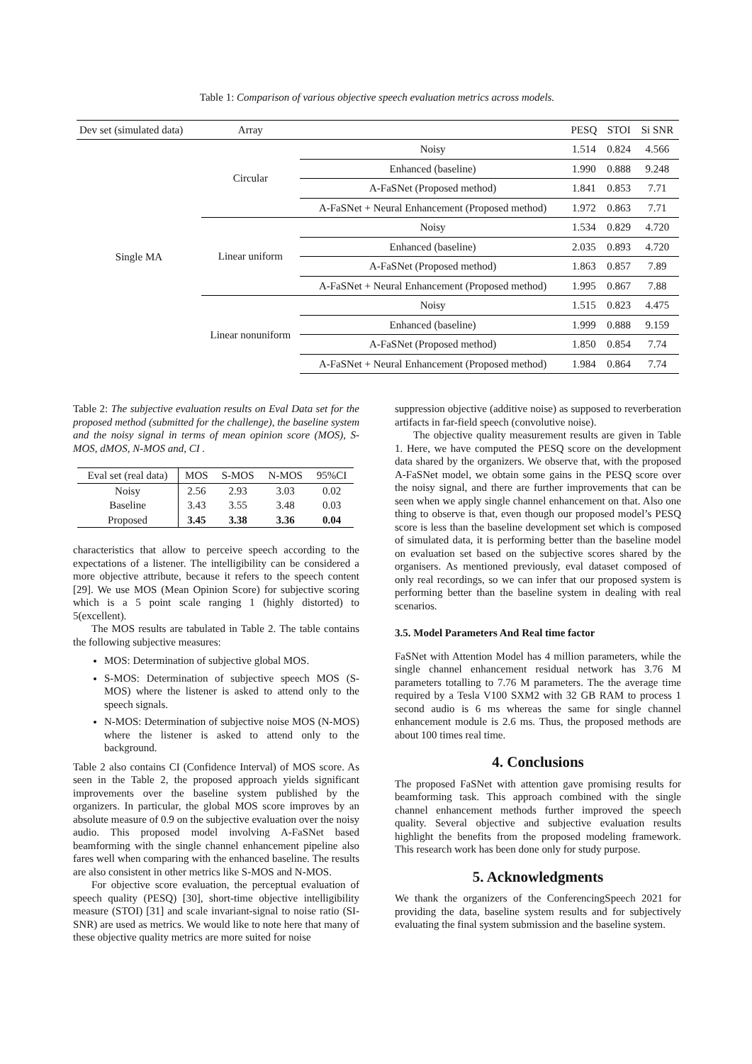Table 1: Comparison of various objective speech evaluation metrics across models.
| Dev set (simulated data) | Array | | PESQ | STOI | Si SNR |
| --- | --- | --- | --- | --- | --- |
| Single MA | Circular | Noisy | 1.514 | 0.824 | 4.566 |
| | | Enhanced (baseline) | 1.990 | 0.888 | 9.248 |
| | | A-FaSNet (Proposed method) | 1.841 | 0.853 | 7.71 |
| | | A-FaSNet + Neural Enhancement (Proposed method) | 1.972 | 0.863 | 7.71 |
| | Linear uniform | Noisy | 1.534 | 0.829 | 4.720 |
| | | Enhanced (baseline) | 2.035 | 0.893 | 4.720 |
| | | A-FaSNet (Proposed method) | 1.863 | 0.857 | 7.89 |
| | | A-FaSNet + Neural Enhancement (Proposed method) | 1.995 | 0.867 | 7.88 |
| | Linear nonuniform | Noisy | 1.515 | 0.823 | 4.475 |
| | | Enhanced (baseline) | 1.999 | 0.888 | 9.159 |
| | | A-FaSNet (Proposed method) | 1.850 | 0.854 | 7.74 |
| | | A-FaSNet + Neural Enhancement (Proposed method) | 1.984 | 0.864 | 7.74 |
Table 2: The subjective evaluation results on Eval Data set for the proposed method (submitted for the challenge), the baseline system and the noisy signal in terms of mean opinion score (MOS), S-MOS, dMOS, N-MOS and, CI .
| Eval set (real data) | MOS | S-MOS | N-MOS | 95%CI |
| --- | --- | --- | --- | --- |
| Noisy | 2.56 | 2.93 | 3.03 | 0.02 |
| Baseline | 3.43 | 3.55 | 3.48 | 0.03 |
| Proposed | 3.45 | 3.38 | 3.36 | 0.04 |
characteristics that allow to perceive speech according to the expectations of a listener. The intelligibility can be considered a more objective attribute, because it refers to the speech content [29]. We use MOS (Mean Opinion Score) for subjective scoring which is a 5 point scale ranging 1 (highly distorted) to 5(excellent).
The MOS results are tabulated in Table 2. The table contains the following subjective measures:
MOS: Determination of subjective global MOS.
S-MOS: Determination of subjective speech MOS (S-MOS) where the listener is asked to attend only to the speech signals.
N-MOS: Determination of subjective noise MOS (N-MOS) where the listener is asked to attend only to the background.
Table 2 also contains CI (Confidence Interval) of MOS score. As seen in the Table 2, the proposed approach yields significant improvements over the baseline system published by the organizers. In particular, the global MOS score improves by an absolute measure of 0.9 on the subjective evaluation over the noisy audio. This proposed model involving A-FaSNet based beamforming with the single channel enhancement pipeline also fares well when comparing with the enhanced baseline. The results are also consistent in other metrics like S-MOS and N-MOS.
For objective score evaluation, the perceptual evaluation of speech quality (PESQ) [30], short-time objective intelligibility measure (STOI) [31] and scale invariant-signal to noise ratio (SI-SNR) are used as metrics. We would like to note here that many of these objective quality metrics are more suited for noise
suppression objective (additive noise) as supposed to reverberation artifacts in far-field speech (convolutive noise).
The objective quality measurement results are given in Table 1. Here, we have computed the PESQ score on the development data shared by the organizers. We observe that, with the proposed A-FaSNet model, we obtain some gains in the PESQ score over the noisy signal, and there are further improvements that can be seen when we apply single channel enhancement on that. Also one thing to observe is that, even though our proposed model’s PESQ score is less than the baseline development set which is composed of simulated data, it is performing better than the baseline model on evaluation set based on the subjective scores shared by the organisers. As mentioned previously, eval dataset composed of only real recordings, so we can infer that our proposed system is performing better than the baseline system in dealing with real scenarios.
3.5. Model Parameters And Real time factor
FaSNet with Attention Model has 4 million parameters, while the single channel enhancement residual network has 3.76 M parameters totalling to 7.76 M parameters. The the average time required by a Tesla V100 SXM2 with 32 GB RAM to process 1 second audio is 6 ms whereas the same for single channel enhancement module is 2.6 ms. Thus, the proposed methods are about 100 times real time.
4. Conclusions
The proposed FaSNet with attention gave promising results for beamforming task. This approach combined with the single channel enhancement methods further improved the speech quality. Several objective and subjective evaluation results highlight the benefits from the proposed modeling framework. This research work has been done only for study purpose.
5. Acknowledgments
We thank the organizers of the ConferencingSpeech 2021 for providing the data, baseline system results and for subjectively evaluating the final system submission and the baseline system.